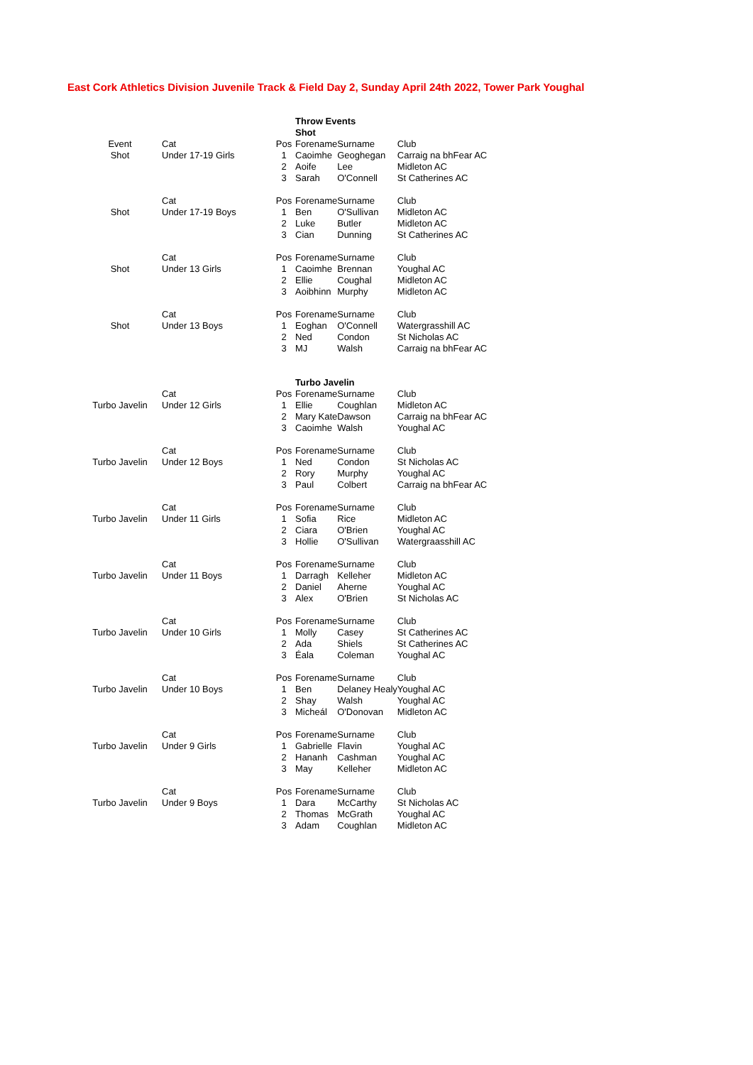East Cork Athletics Division Juvenile Track & Field Day 2, Sunday April 24th 2022, Tower Park Youghal
| | | | Throw Events | | |
| | | | Shot | | |
| Event | Cat | Pos | Forename | Surname | Club |
| Shot | Under 17-19 Girls | 1 | Caoimhe | Geoghegan | Carraig na bhFear AC |
| | | 2 | Aoife | Lee | Midleton AC |
| | | 3 | Sarah | O'Connell | St Catherines AC |
| | Cat | Pos | Forename | Surname | Club |
| Shot | Under 17-19 Boys | 1 | Ben | O'Sullivan | Midleton AC |
| | | 2 | Luke | Butler | Midleton AC |
| | | 3 | Cian | Dunning | St Catherines AC |
| | Cat | Pos | Forename | Surname | Club |
| Shot | Under 13 Girls | 1 | Caoimhe | Brennan | Youghal AC |
| | | 2 | Ellie | Coughal | Midleton AC |
| | | 3 | Aoibhinn | Murphy | Midleton AC |
| | Cat | Pos | Forename | Surname | Club |
| Shot | Under 13 Boys | 1 | Eoghan | O'Connell | Watergrasshill AC |
| | | 2 | Ned | Condon | St Nicholas AC |
| | | 3 | MJ | Walsh | Carraig na bhFear AC |
| | | | Turbo Javelin | | |
| | Cat | Pos | Forename | Surname | Club |
| Turbo Javelin | Under 12 Girls | 1 | Ellie | Coughlan | Midleton AC |
| | | 2 | Mary Kate | Dawson | Carraig na bhFear AC |
| | | 3 | Caoimhe | Walsh | Youghal AC |
| | Cat | Pos | Forename | Surname | Club |
| Turbo Javelin | Under 12 Boys | 1 | Ned | Condon | St Nicholas AC |
| | | 2 | Rory | Murphy | Youghal AC |
| | | 3 | Paul | Colbert | Carraig na bhFear AC |
| | Cat | Pos | Forename | Surname | Club |
| Turbo Javelin | Under 11 Girls | 1 | Sofia | Rice | Midleton AC |
| | | 2 | Ciara | O'Brien | Youghal AC |
| | | 3 | Hollie | O'Sullivan | Watergraasshill AC |
| | Cat | Pos | Forename | Surname | Club |
| Turbo Javelin | Under 11 Boys | 1 | Darragh | Kelleher | Midleton AC |
| | | 2 | Daniel | Aherne | Youghal AC |
| | | 3 | Alex | O'Brien | St Nicholas AC |
| | Cat | Pos | Forename | Surname | Club |
| Turbo Javelin | Under 10 Girls | 1 | Molly | Casey | St Catherines AC |
| | | 2 | Ada | Shiels | St Catherines AC |
| | | 3 | Éala | Coleman | Youghal AC |
| | Cat | Pos | Forename | Surname | Club |
| Turbo Javelin | Under 10 Boys | 1 | Ben | Delaney Healy | Youghal AC |
| | | 2 | Shay | Walsh | Youghal AC |
| | | 3 | Micheál | O'Donovan | Midleton AC |
| | Cat | Pos | Forename | Surname | Club |
| Turbo Javelin | Under 9 Girls | 1 | Gabrielle | Flavin | Youghal AC |
| | | 2 | Hananh | Cashman | Youghal AC |
| | | 3 | May | Kelleher | Midleton AC |
| | Cat | Pos | Forename | Surname | Club |
| Turbo Javelin | Under 9 Boys | 1 | Dara | McCarthy | St Nicholas AC |
| | | 2 | Thomas | McGrath | Youghal AC |
| | | 3 | Adam | Coughlan | Midleton AC |